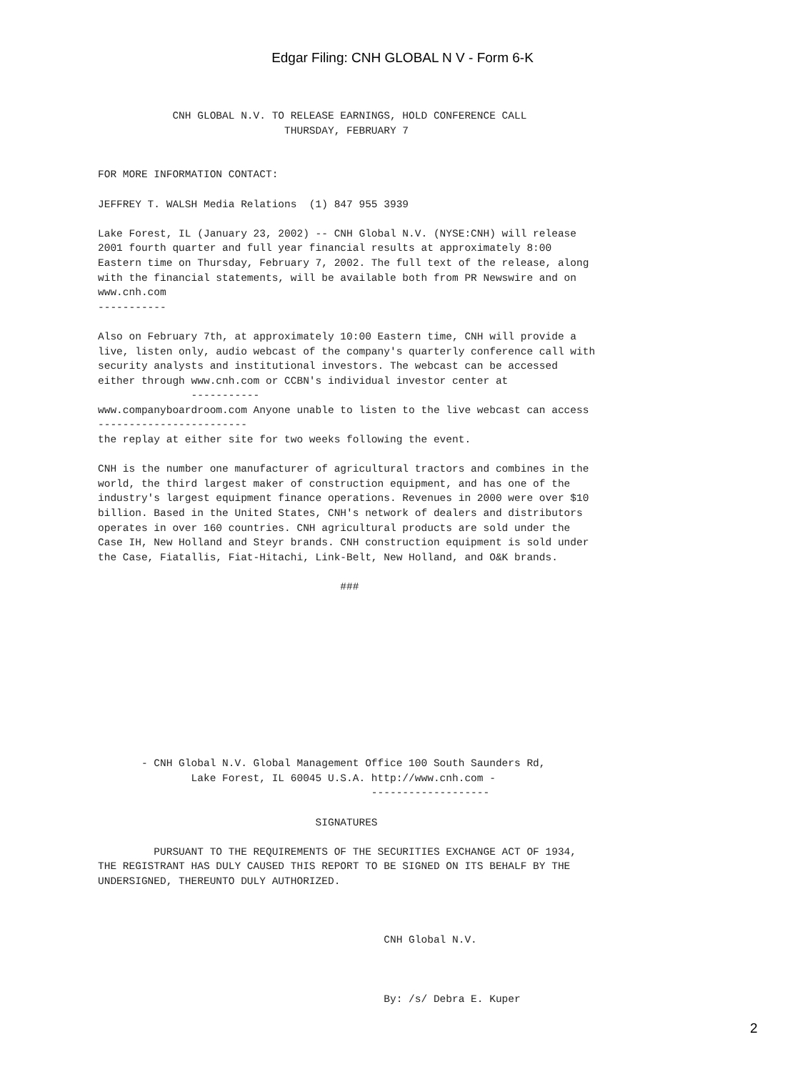Edgar Filing: CNH GLOBAL N V - Form 6-K
            CNH GLOBAL N.V. TO RELEASE EARNINGS, HOLD CONFERENCE CALL
                              THURSDAY, FEBRUARY 7


FOR MORE INFORMATION CONTACT:

JEFFREY T. WALSH Media Relations  (1) 847 955 3939

Lake Forest, IL (January 23, 2002) -- CNH Global N.V. (NYSE:CNH) will release
2001 fourth quarter and full year financial results at approximately 8:00
Eastern time on Thursday, February 7, 2002. The full text of the release, along
with the financial statements, will be available both from PR Newswire and on
www.cnh.com
-----------

Also on February 7th, at approximately 10:00 Eastern time, CNH will provide a
live, listen only, audio webcast of the company's quarterly conference call with
security analysts and institutional investors. The webcast can be accessed
either through www.cnh.com or CCBN's individual investor center at
               -----------
www.companyboardroom.com Anyone unable to listen to the live webcast can access
------------------------
the replay at either site for two weeks following the event.

CNH is the number one manufacturer of agricultural tractors and combines in the
world, the third largest maker of construction equipment, and has one of the
industry's largest equipment finance operations. Revenues in 2000 were over $10
billion. Based in the United States, CNH's network of dealers and distributors
operates in over 160 countries. CNH agricultural products are sold under the
Case IH, New Holland and Steyr brands. CNH construction equipment is sold under
the Case, Fiatallis, Fiat-Hitachi, Link-Belt, New Holland, and O&K brands.

                                       ###











       - CNH Global N.V. Global Management Office 100 South Saunders Rd,
               Lake Forest, IL 60045 U.S.A. http://www.cnh.com -
                                            -------------------

                                   SIGNATURES

         PURSUANT TO THE REQUIREMENTS OF THE SECURITIES EXCHANGE ACT OF 1934,
THE REGISTRANT HAS DULY CAUSED THIS REPORT TO BE SIGNED ON ITS BEHALF BY THE
UNDERSIGNED, THEREUNTO DULY AUTHORIZED.



                                              CNH Global N.V.



                                              By: /s/ Debra E. Kuper
2